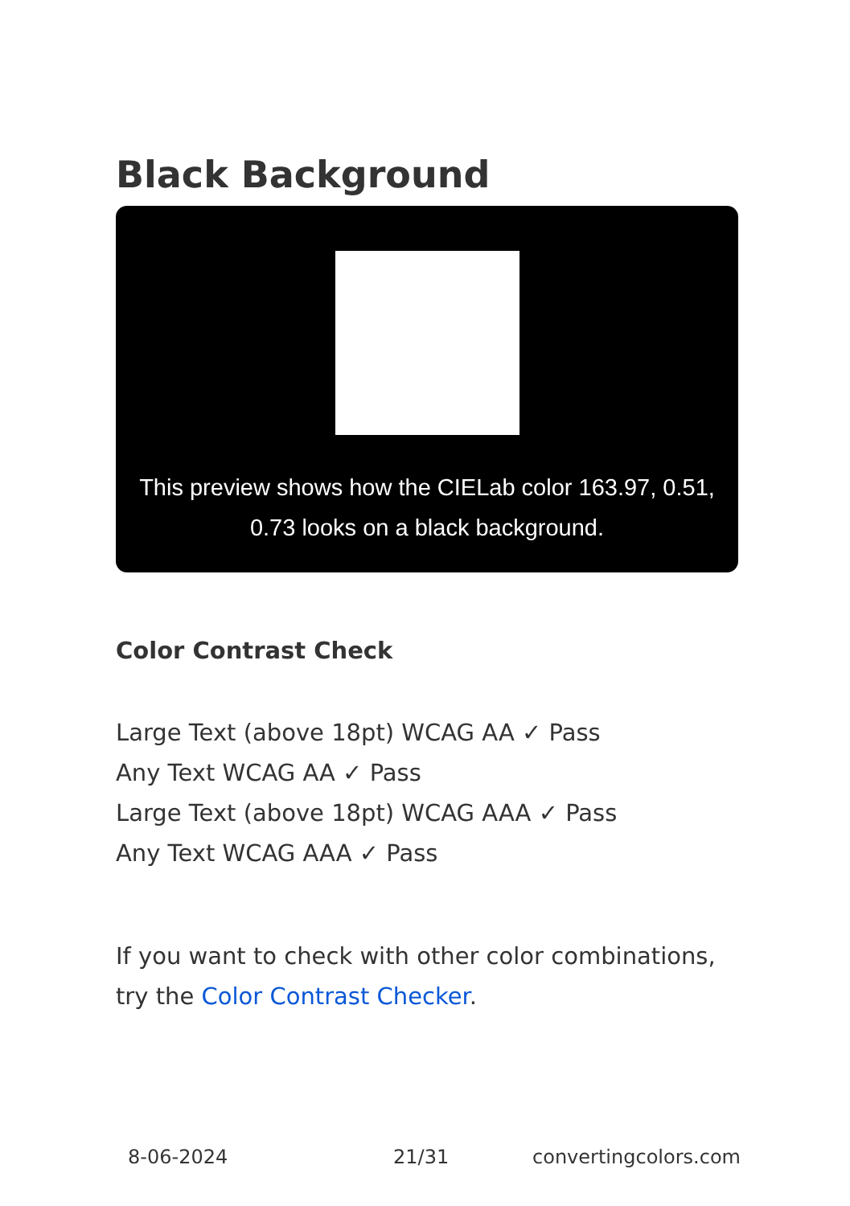Black Background
This preview shows how the CIELab color 163.97, 0.51, 0.73 looks on a black background.
Color Contrast Check
Large Text (above 18pt) WCAG AA ✓ Pass
Any Text WCAG AA ✓ Pass
Large Text (above 18pt) WCAG AAA ✓ Pass
Any Text WCAG AAA ✓ Pass
If you want to check with other color combinations, try the Color Contrast Checker.
8-06-2024 21/31 convertingcolors.com